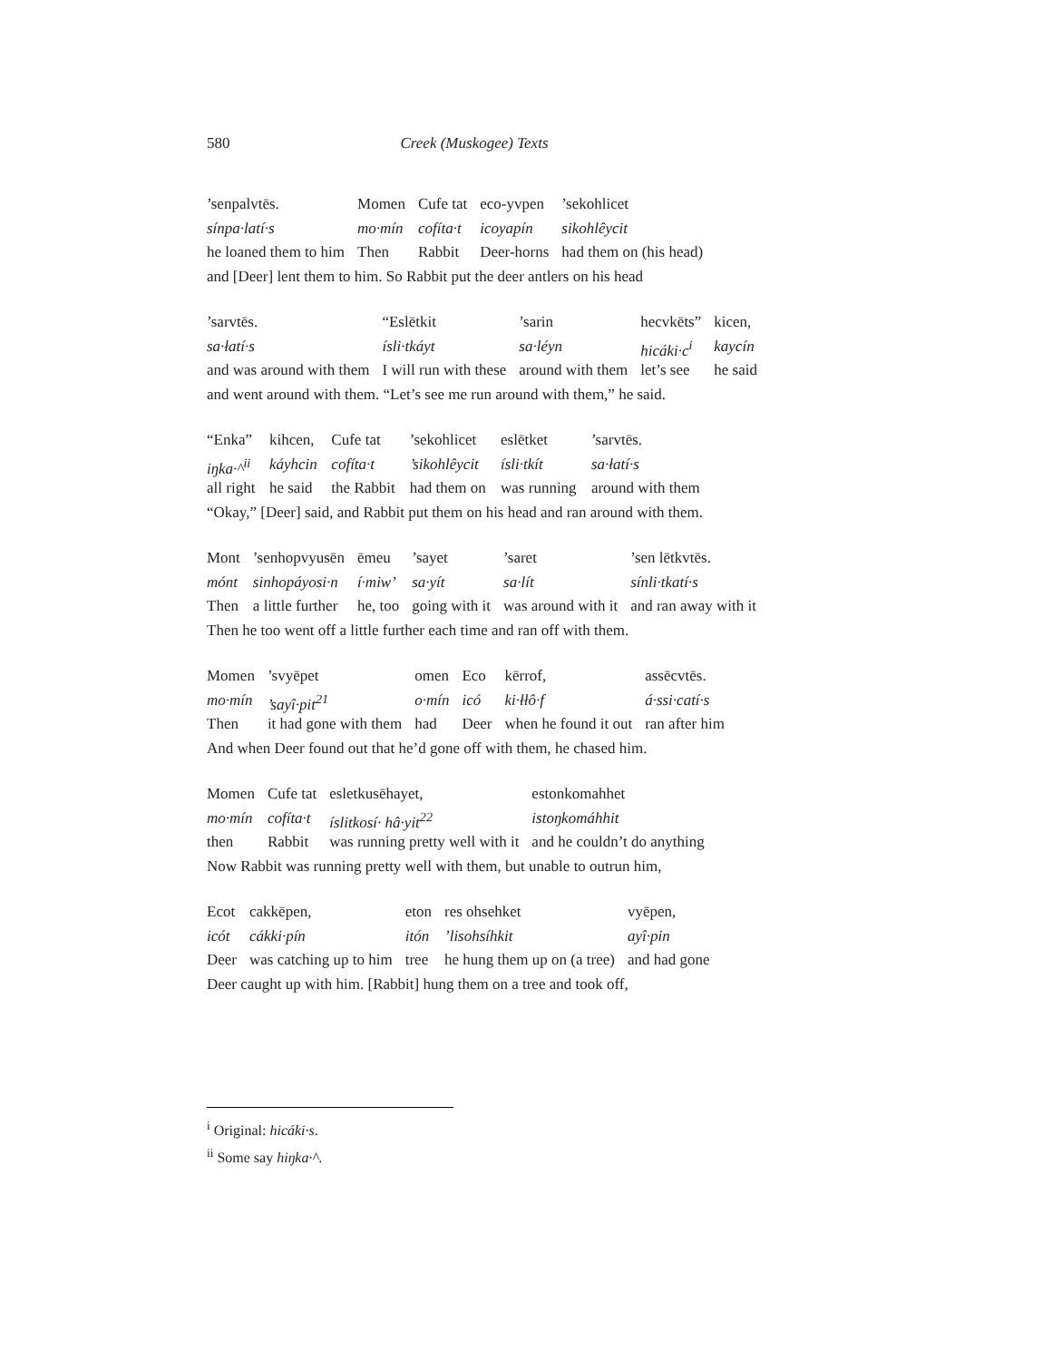580 Creek (Muskogee) Texts
| ’senpalvtēs. | Momen | Cufe tat | eco-yvpen | ’sekohlicet |
| sínpa·latí·s | mo·mín | cofíta·t | icoyapín | sikohlêycit |
| he loaned them to him | Then | Rabbit | Deer-horns | had them on (his head) |
| and [Deer] lent them to him. So Rabbit put the deer antlers on his head | | | | |
| ’sarvtēs. | “Eslētkit | ’sarin | hecvkēts” | kicen, |
| sa·łatí·s | ísli·tkáyt | sa·léyn | hicáki·c<sup>i</sup> | kaycín |
| and was around with them | I will run with these | around with them | let’s see | he said |
| and went around with them. “Let’s see me run around with them,” he said. | | | | |
| “Enka” | kihcen, | Cufe tat | ’sekohlicet | eslētket | ’sarvtēs. |
| iŋka·^<sup>ii</sup> | káyhcin | cofíta·t | ’sikohlêycit | ísli·tkít | sa·łatí·s |
| all right | he said | the Rabbit | had them on | was running | around with them |
| “Okay,” [Deer] said, and Rabbit put them on his head and ran around with them. | | | | | |
| Mont | ’senhopvyusēn | ēmeu | ’sayet | ’saret | ’sen lētkvtēs. |
| mónt | sinhopáyosi·n | í·miw’ | sa·yít | sa·lít | sínli·tkatí·s |
| Then | a little further | he, too | going with it | was around with it | and ran away with it |
| Then he too went off a little further each time and ran off with them. | | | | | |
| Momen | ’svyēpet | omen | Eco | kērrof, | assēcvtēs. |
| mo·mín | ’sayî·pit<sup>21</sup> | o·mín | icó | ki·łłô·f | á·ssi·catí·s |
| Then | it had gone with them | had | Deer | when he found it out | ran after him |
| And when Deer found out that he’d gone off with them, he chased him. | | | | | |
| Momen | Cufe tat | esletkusēhayet, | estonkomahhet |
| mo·mín | cofíta·t | íslitkosí· hâ·yit<sup>22</sup> | istoŋkomáhhit |
| then | Rabbit | was running pretty well with it | and he couldn’t do anything |
| Now Rabbit was running pretty well with them, but unable to outrun him, | | | |
| Ecot | cakkēpen, | eton | res ohsehket | vyēpen, |
| icót | cákki·pín | itón | ’lisohsíhkit | ayî·pin |
| Deer | was catching up to him | tree | he hung them up on (a tree) | and had gone |
| Deer caught up with him. [Rabbit] hung them on a tree and took off, | | | | |
<sup>i</sup> Original: hicáki·s.
<sup>ii</sup> Some say hiŋka·^.